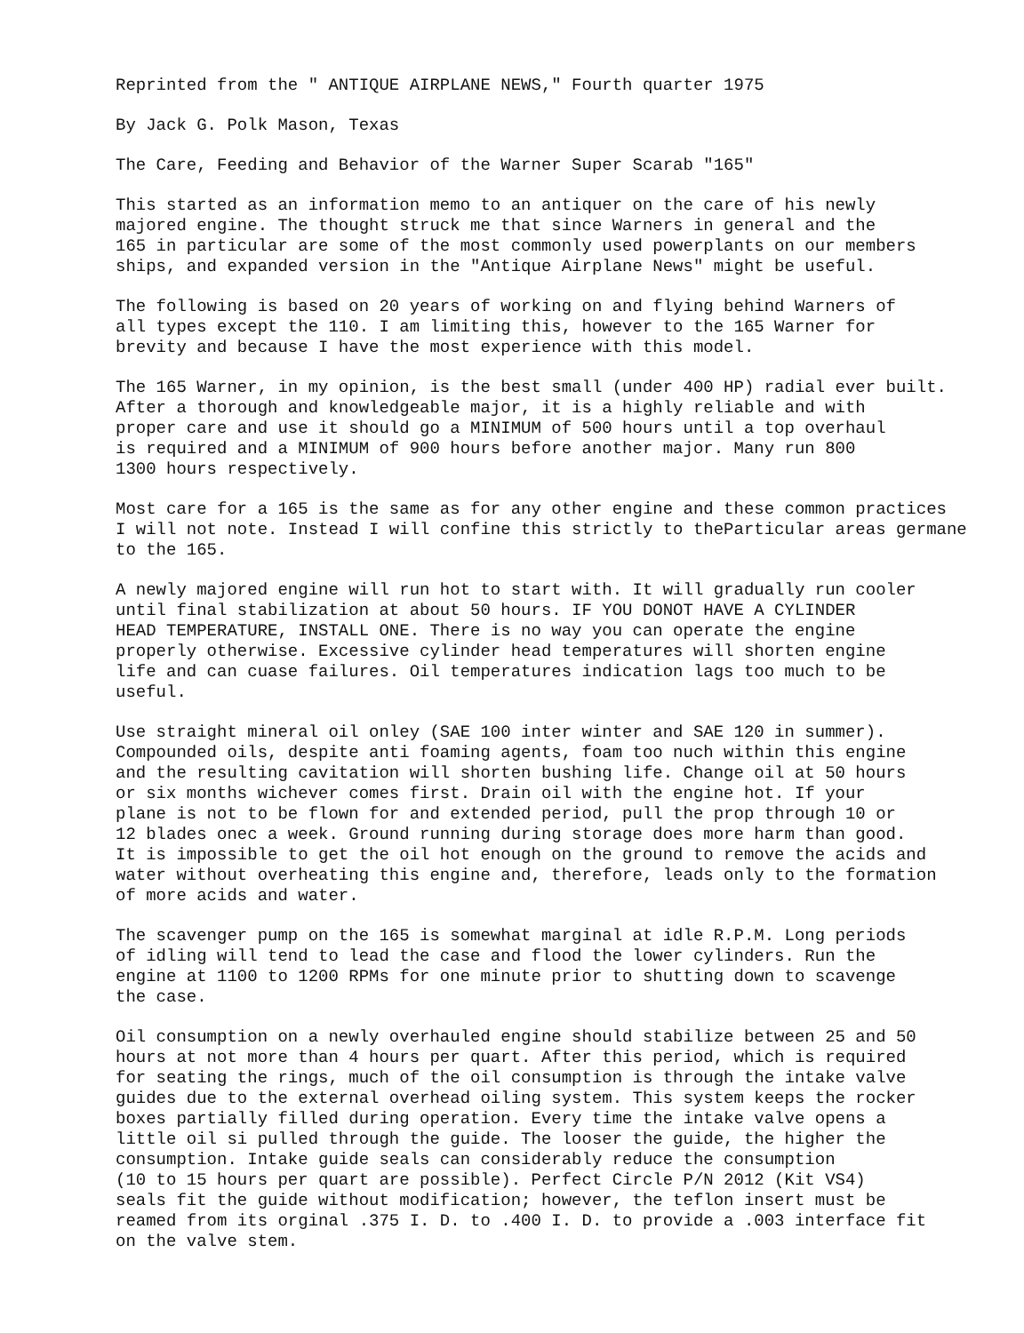Reprinted from the " ANTIQUE AIRPLANE NEWS," Fourth quarter 1975
By Jack G. Polk Mason, Texas
The Care, Feeding and Behavior of the Warner Super Scarab "165"
This started as an information memo to an antiquer on the care of his newly majored engine. The thought struck me that since Warners in general and the 165 in particular are some of the most commonly used powerplants on our members ships, and expanded version in the "Antique Airplane News" might be useful.
The following is based on 20 years of working on and flying behind Warners of all types except the 110. I am limiting this, however to the 165 Warner for brevity and because I have the most experience with this model.
The 165 Warner, in my opinion, is the best small (under 400 HP) radial ever built. After a thorough and knowledgeable major, it is a highly reliable and with proper care and use it should go a MINIMUM of 500 hours until a top overhaul is required and a MINIMUM of 900 hours before another major. Many run 800 1300 hours respectively.
Most care for a 165 is the same as for any other engine and these common practices I will not note. Instead I will confine this strictly to theParticular areas germane to the 165.
A newly majored engine will run hot to start with. It will gradually run cooler until final stabilization at about 50 hours. IF YOU DONOT HAVE A CYLINDER HEAD TEMPERATURE, INSTALL ONE. There is no way you can operate the engine properly otherwise. Excessive cylinder head temperatures will shorten engine life and can cuase failures. Oil temperatures indication lags too much to be useful.
Use straight mineral oil onley (SAE 100 inter winter and SAE 120 in summer). Compounded oils, despite anti foaming agents, foam too nuch within this engine and the resulting cavitation will shorten bushing life. Change oil at 50 hours or six months wichever comes first. Drain oil with the engine hot. If your plane is not to be flown for and extended period, pull the prop through 10 or 12 blades onec a week. Ground running during storage does more harm than good. It is impossible to get the oil hot enough on the ground to remove the acids and water without overheating this engine and, therefore, leads only to the formation of more acids and water.
The scavenger pump on the 165 is somewhat marginal at idle R.P.M. Long periods of idling will tend to lead the case and flood the lower cylinders. Run the engine at 1100 to 1200 RPMs for one minute prior to shutting down to scavenge the case.
Oil consumption on a newly overhauled engine should stabilize between 25 and 50 hours at not more than 4 hours per quart. After this period, which is required for seating the rings, much of the oil consumption is through the intake valve guides due to the external overhead oiling system. This system keeps the rocker boxes partially filled during operation. Every time the intake valve opens a little oil si pulled through the guide. The looser the guide, the higher the consumption. Intake guide seals can considerably reduce the consumption (10 to 15 hours per quart are possible). Perfect Circle P/N 2012 (Kit VS4) seals fit the guide without modification; however, the teflon insert must be reamed from its orginal .375 I. D. to .400 I. D. to provide a .003 interface fit on the valve stem.